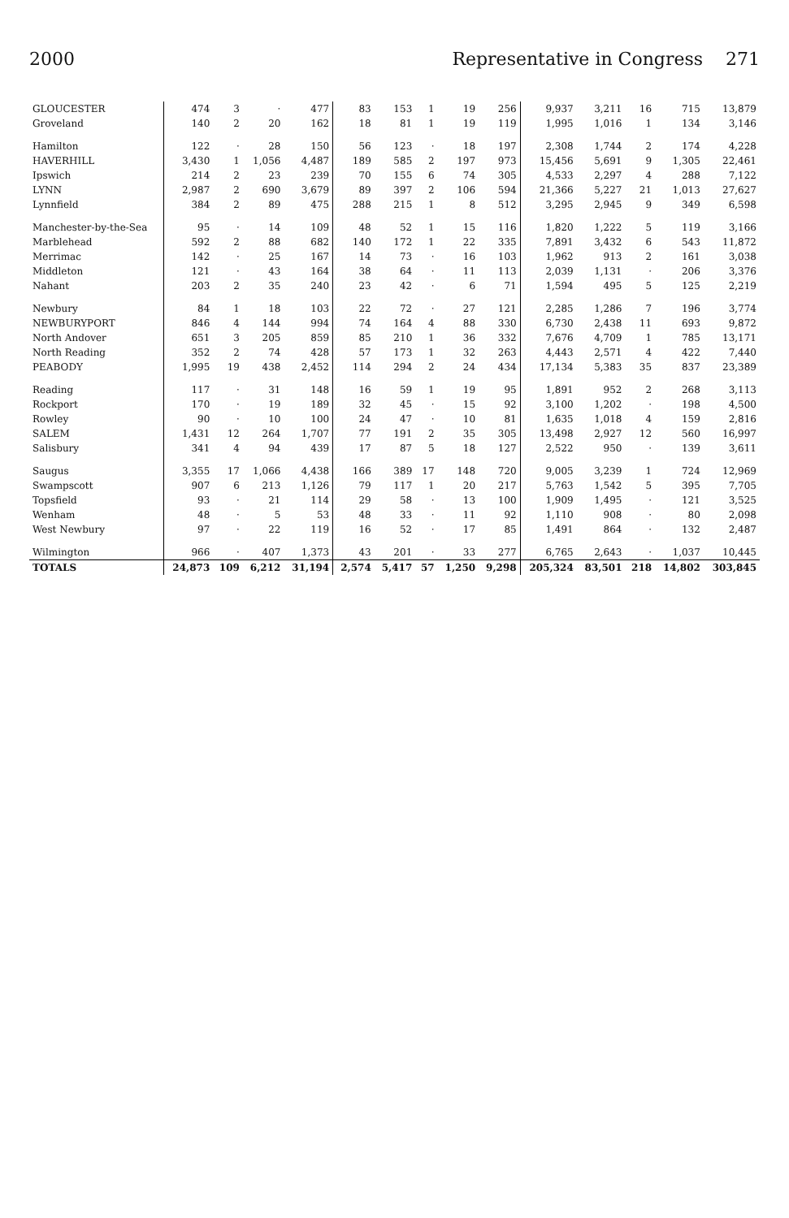2000 Representative in Congress 271
| GLOUCESTER | 474 | 3 | · | 477 | 83 | 153 | 1 | 19 | 256 | 9,937 | 3,211 | 16 | 715 | 13,879 |
| Groveland | 140 | 2 | 20 | 162 | 18 | 81 | 1 | 19 | 119 | 1,995 | 1,016 | 1 | 134 | 3,146 |
| Hamilton | 122 | · | 28 | 150 | 56 | 123 | · | 18 | 197 | 2,308 | 1,744 | 2 | 174 | 4,228 |
| HAVERHILL | 3,430 | 1 | 1,056 | 4,487 | 189 | 585 | 2 | 197 | 973 | 15,456 | 5,691 | 9 | 1,305 | 22,461 |
| Ipswich | 214 | 2 | 23 | 239 | 70 | 155 | 6 | 74 | 305 | 4,533 | 2,297 | 4 | 288 | 7,122 |
| LYNN | 2,987 | 2 | 690 | 3,679 | 89 | 397 | 2 | 106 | 594 | 21,366 | 5,227 | 21 | 1,013 | 27,627 |
| Lynnfield | 384 | 2 | 89 | 475 | 288 | 215 | 1 | 8 | 512 | 3,295 | 2,945 | 9 | 349 | 6,598 |
| Manchester-by-the-Sea | 95 | · | 14 | 109 | 48 | 52 | 1 | 15 | 116 | 1,820 | 1,222 | 5 | 119 | 3,166 |
| Marblehead | 592 | 2 | 88 | 682 | 140 | 172 | 1 | 22 | 335 | 7,891 | 3,432 | 6 | 543 | 11,872 |
| Merrimac | 142 | · | 25 | 167 | 14 | 73 | · | 16 | 103 | 1,962 | 913 | 2 | 161 | 3,038 |
| Middleton | 121 | · | 43 | 164 | 38 | 64 | · | 11 | 113 | 2,039 | 1,131 | · | 206 | 3,376 |
| Nahant | 203 | 2 | 35 | 240 | 23 | 42 | · | 6 | 71 | 1,594 | 495 | 5 | 125 | 2,219 |
| Newbury | 84 | 1 | 18 | 103 | 22 | 72 | · | 27 | 121 | 2,285 | 1,286 | 7 | 196 | 3,774 |
| NEWBURYPORT | 846 | 4 | 144 | 994 | 74 | 164 | 4 | 88 | 330 | 6,730 | 2,438 | 11 | 693 | 9,872 |
| North Andover | 651 | 3 | 205 | 859 | 85 | 210 | 1 | 36 | 332 | 7,676 | 4,709 | 1 | 785 | 13,171 |
| North Reading | 352 | 2 | 74 | 428 | 57 | 173 | 1 | 32 | 263 | 4,443 | 2,571 | 4 | 422 | 7,440 |
| PEABODY | 1,995 | 19 | 438 | 2,452 | 114 | 294 | 2 | 24 | 434 | 17,134 | 5,383 | 35 | 837 | 23,389 |
| Reading | 117 | · | 31 | 148 | 16 | 59 | 1 | 19 | 95 | 1,891 | 952 | 2 | 268 | 3,113 |
| Rockport | 170 | · | 19 | 189 | 32 | 45 | · | 15 | 92 | 3,100 | 1,202 | · | 198 | 4,500 |
| Rowley | 90 | · | 10 | 100 | 24 | 47 | · | 10 | 81 | 1,635 | 1,018 | 4 | 159 | 2,816 |
| SALEM | 1,431 | 12 | 264 | 1,707 | 77 | 191 | 2 | 35 | 305 | 13,498 | 2,927 | 12 | 560 | 16,997 |
| Salisbury | 341 | 4 | 94 | 439 | 17 | 87 | 5 | 18 | 127 | 2,522 | 950 | · | 139 | 3,611 |
| Saugus | 3,355 | 17 | 1,066 | 4,438 | 166 | 389 | 17 | 148 | 720 | 9,005 | 3,239 | 1 | 724 | 12,969 |
| Swampscott | 907 | 6 | 213 | 1,126 | 79 | 117 | 1 | 20 | 217 | 5,763 | 1,542 | 5 | 395 | 7,705 |
| Topsfield | 93 | · | 21 | 114 | 29 | 58 | · | 13 | 100 | 1,909 | 1,495 | · | 121 | 3,525 |
| Wenham | 48 | · | 5 | 53 | 48 | 33 | · | 11 | 92 | 1,110 | 908 | · | 80 | 2,098 |
| West Newbury | 97 | · | 22 | 119 | 16 | 52 | · | 17 | 85 | 1,491 | 864 | · | 132 | 2,487 |
| Wilmington | 966 | · | 407 | 1,373 | 43 | 201 | · | 33 | 277 | 6,765 | 2,643 | · | 1,037 | 10,445 |
| TOTALS | 24,873 | 109 | 6,212 | 31,194 | 2,574 | 5,417 | 57 | 1,250 | 9,298 | 205,324 | 83,501 | 218 | 14,802 | 303,845 |